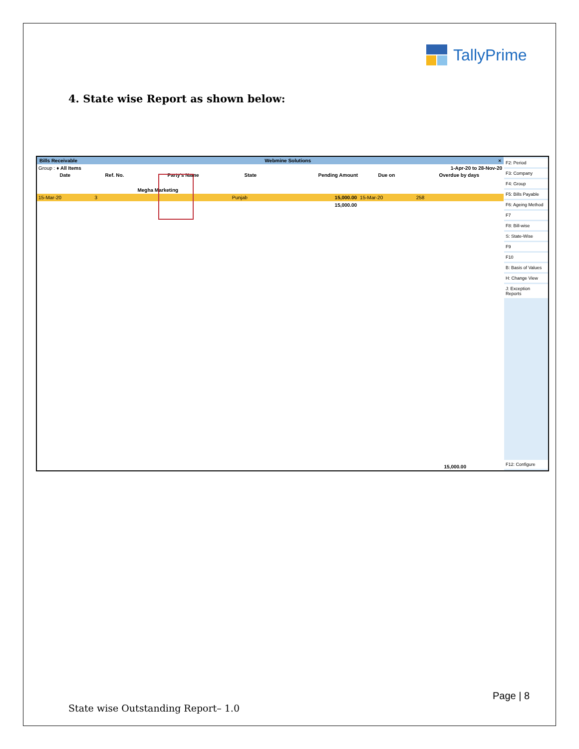TallyPrime
4. State wise Report as shown below:
Bills Receivable Webmine Solutions ×
| Group : ♦ All Items | | | | 1-Apr-20 to 28-Nov-20 | | |
| Date | Ref. No. | Party's Name | State | Pending Amount | Due on | Overdue by days |
| | | Megha Marketing | | | | |
| 15-Mar-20 | 3 | | Punjab | 15,000.00 | 15-Mar-20 | 258 |
| | | | | 15,000.00 | | |
15,000.00
F2: Period
F3: Company
F4: Group
F5: Bills Payable
F6: Ageing Method
F7
F8: Bill-wise
S: State-Wise
F9
F10
B: Basis of Values
H: Change View
J: Exception Reports
F12: Configure
Page | 8
State wise Outstanding Report– 1.0